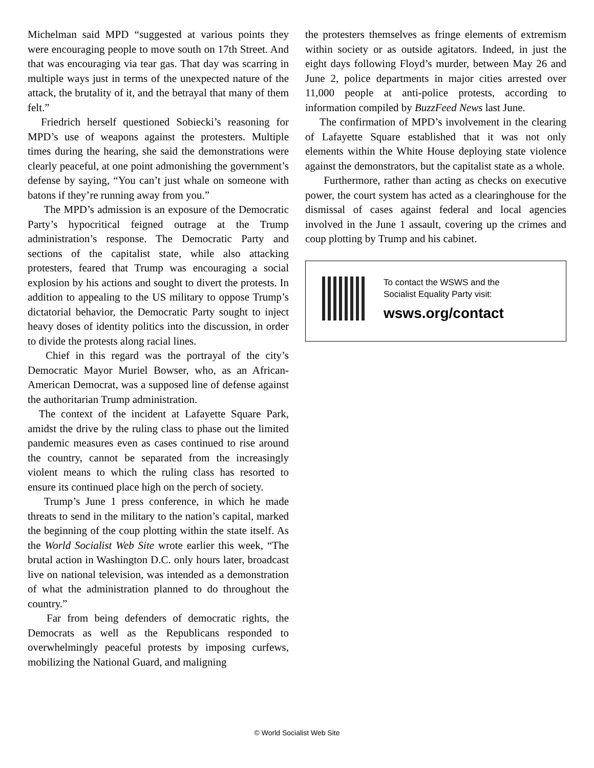Michelman said MPD “suggested at various points they were encouraging people to move south on 17th Street. And that was encouraging via tear gas. That day was scarring in multiple ways just in terms of the unexpected nature of the attack, the brutality of it, and the betrayal that many of them felt.”
Friedrich herself questioned Sobiecki’s reasoning for MPD’s use of weapons against the protesters. Multiple times during the hearing, she said the demonstrations were clearly peaceful, at one point admonishing the government’s defense by saying, “You can’t just whale on someone with batons if they’re running away from you.”
The MPD’s admission is an exposure of the Democratic Party’s hypocritical feigned outrage at the Trump administration’s response. The Democratic Party and sections of the capitalist state, while also attacking protesters, feared that Trump was encouraging a social explosion by his actions and sought to divert the protests. In addition to appealing to the US military to oppose Trump’s dictatorial behavior, the Democratic Party sought to inject heavy doses of identity politics into the discussion, in order to divide the protests along racial lines.
Chief in this regard was the portrayal of the city’s Democratic Mayor Muriel Bowser, who, as an African-American Democrat, was a supposed line of defense against the authoritarian Trump administration.
The context of the incident at Lafayette Square Park, amidst the drive by the ruling class to phase out the limited pandemic measures even as cases continued to rise around the country, cannot be separated from the increasingly violent means to which the ruling class has resorted to ensure its continued place high on the perch of society.
Trump’s June 1 press conference, in which he made threats to send in the military to the nation’s capital, marked the beginning of the coup plotting within the state itself. As the World Socialist Web Site wrote earlier this week, “The brutal action in Washington D.C. only hours later, broadcast live on national television, was intended as a demonstration of what the administration planned to do throughout the country.”
Far from being defenders of democratic rights, the Democrats as well as the Republicans responded to overwhelmingly peaceful protests by imposing curfews, mobilizing the National Guard, and maligning
the protesters themselves as fringe elements of extremism within society or as outside agitators. Indeed, in just the eight days following Floyd’s murder, between May 26 and June 2, police departments in major cities arrested over 11,000 people at anti-police protests, according to information compiled by BuzzFeed News last June.
The confirmation of MPD’s involvement in the clearing of Lafayette Square established that it was not only elements within the White House deploying state violence against the demonstrators, but the capitalist state as a whole.
Furthermore, rather than acting as checks on executive power, the court system has acted as a clearinghouse for the dismissal of cases against federal and local agencies involved in the June 1 assault, covering up the crimes and coup plotting by Trump and his cabinet.
To contact the WSWS and the
Socialist Equality Party visit:
wsws.org/contact
© World Socialist Web Site